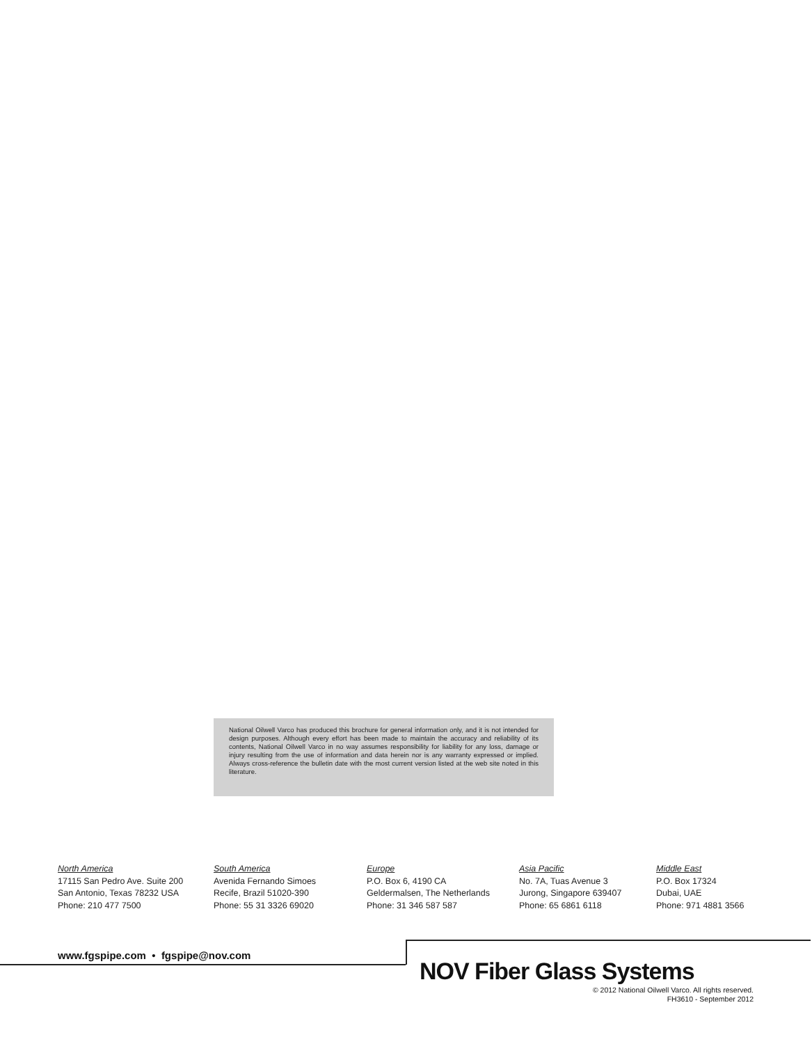National Oilwell Varco has produced this brochure for general information only, and it is not intended for design purposes. Although every effort has been made to maintain the accuracy and reliability of its contents, National Oilwell Varco in no way assumes responsibility for liability for any loss, damage or injury resulting from the use of information and data herein nor is any warranty expressed or implied. Always cross-reference the bulletin date with the most current version listed at the web site noted in this literature.
North America
17115 San Pedro Ave. Suite 200
San Antonio, Texas 78232 USA
Phone: 210 477 7500
South America
Avenida Fernando Simoes
Recife, Brazil 51020-390
Phone: 55 31 3326 69020
Europe
P.O. Box 6, 4190 CA
Geldermalsen, The Netherlands
Phone: 31 346 587 587
Asia Pacific
No. 7A, Tuas Avenue 3
Jurong, Singapore 639407
Phone: 65 6861 6118
Middle East
P.O. Box 17324
Dubai, UAE
Phone: 971 4881 3566
www.fgspipe.com • fgspipe@nov.com
NOV Fiber Glass Systems
© 2012 National Oilwell Varco. All rights reserved.
FH3610 - September 2012